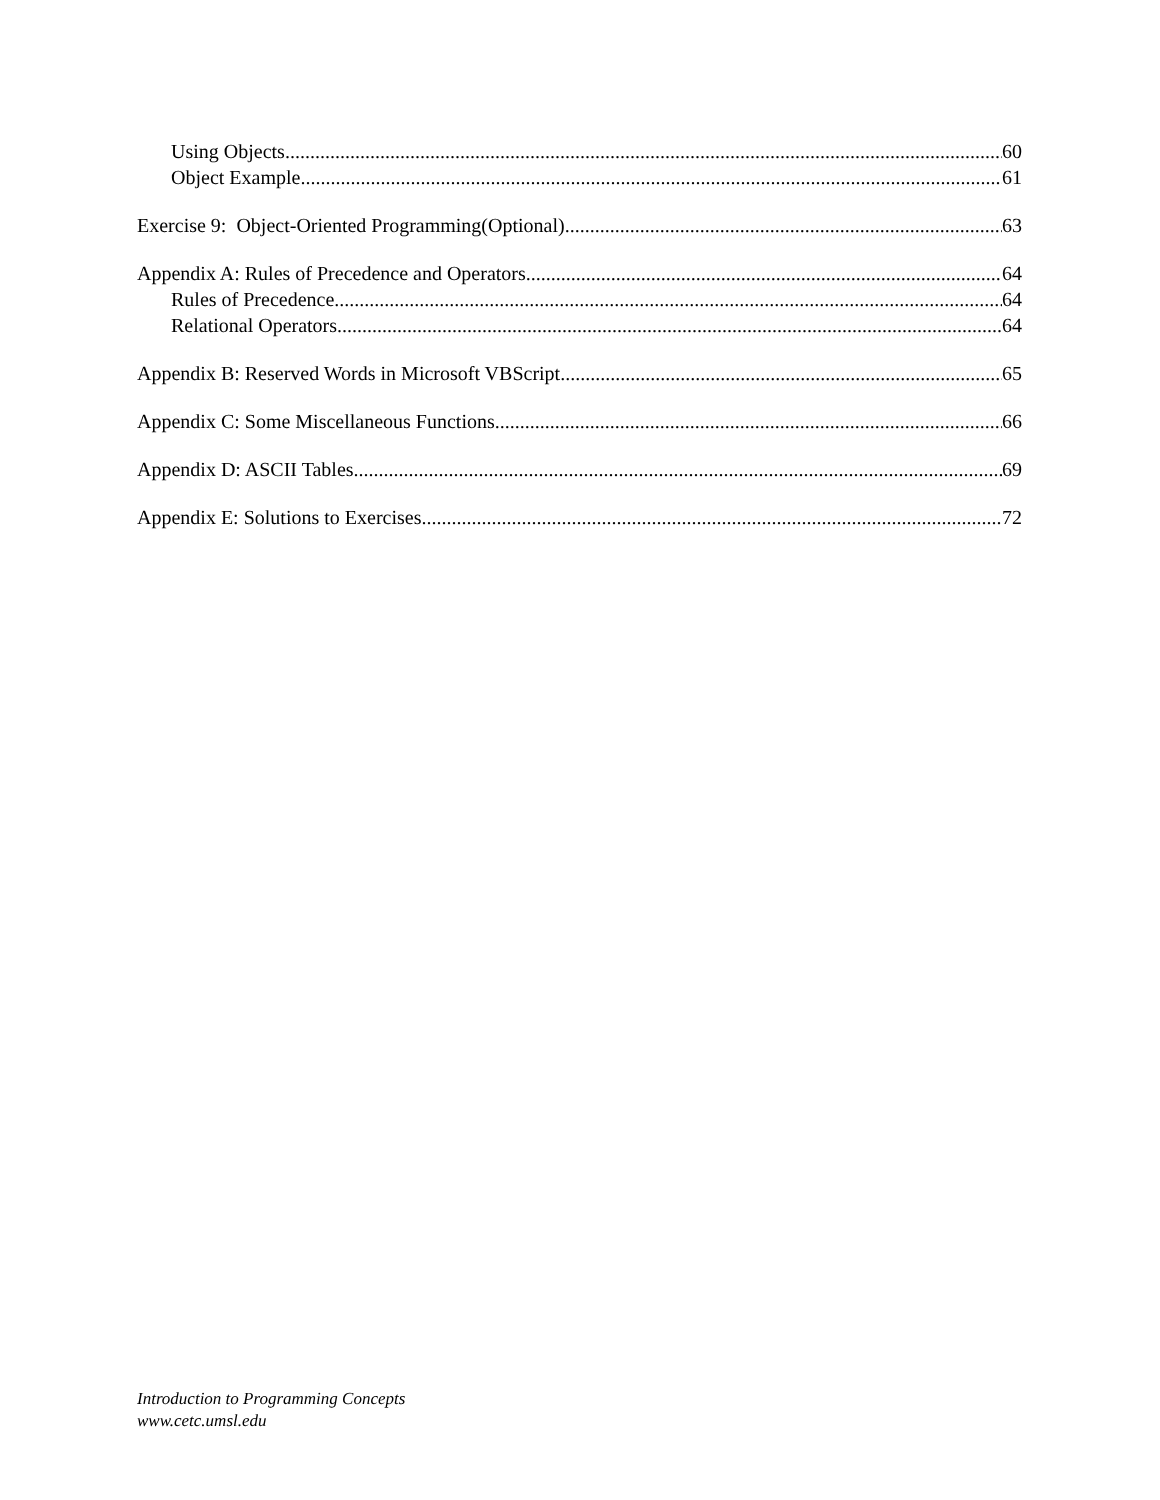Using Objects 60
Object Example 61
Exercise 9: Object-Oriented Programming(Optional) 63
Appendix A: Rules of Precedence and Operators 64
Rules of Precedence 64
Relational Operators 64
Appendix B: Reserved Words in Microsoft VBScript 65
Appendix C: Some Miscellaneous Functions 66
Appendix D: ASCII Tables 69
Appendix E: Solutions to Exercises 72
Introduction to Programming Concepts
www.cetc.umsl.edu